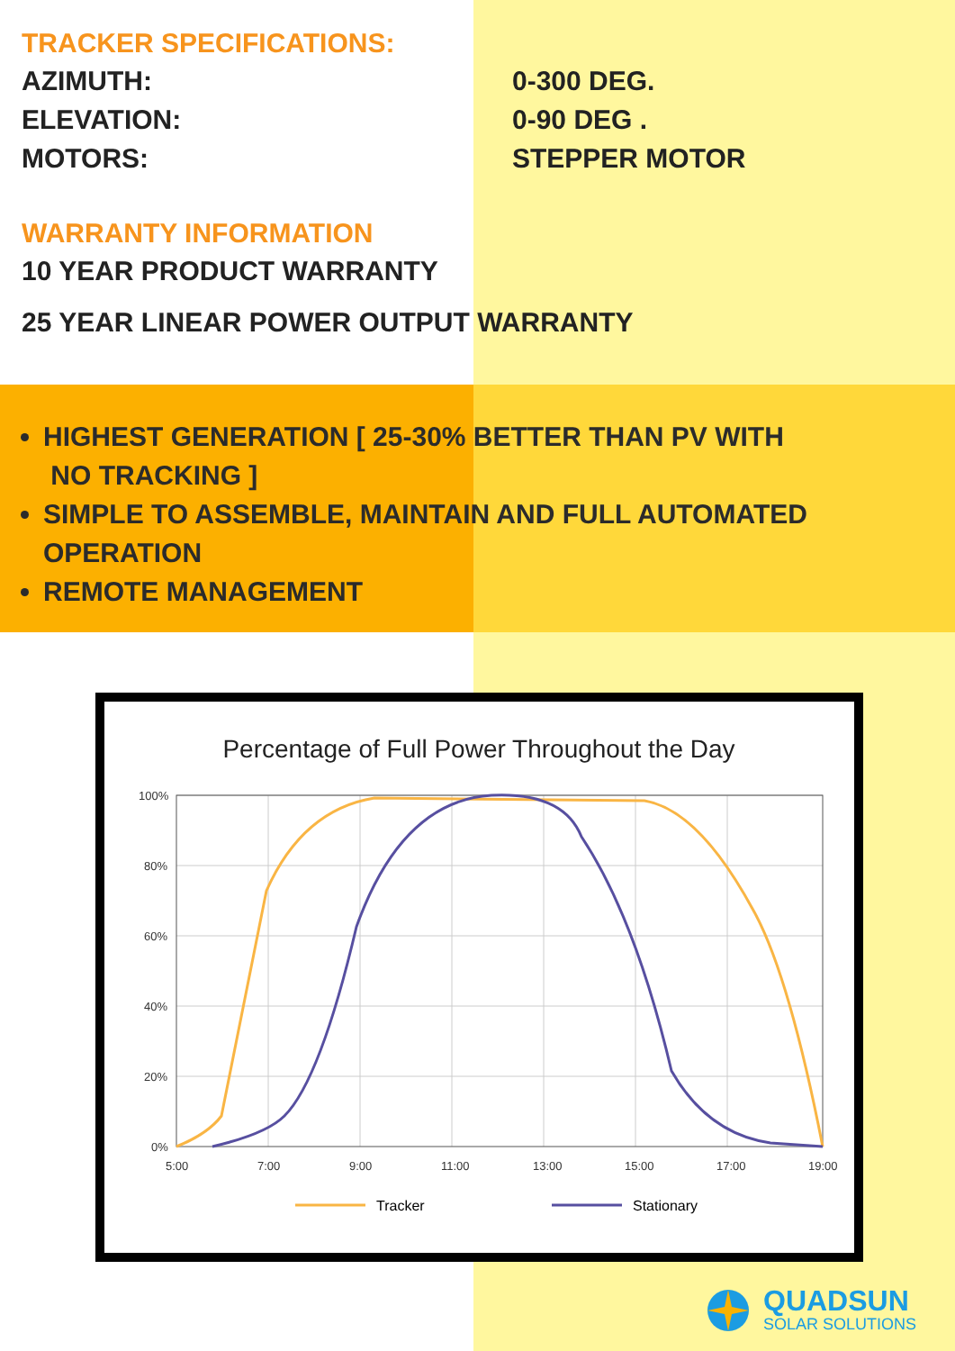TRACKER SPECIFICATIONS:
AZIMUTH: 0-300 DEG.
ELEVATION: 0-90 DEG .
MOTORS: STEPPER MOTOR
WARRANTY INFORMATION
10 YEAR PRODUCT WARRANTY
25 YEAR LINEAR POWER OUTPUT WARRANTY
HIGHEST GENERATION [ 25-30% BETTER THAN PV WITH
NO TRACKING ]
SIMPLE TO ASSEMBLE, MAINTAIN AND FULL AUTOMATED OPERATION
REMOTE MANAGEMENT
Percentage of Full Power Throughout the Day
100%
80%
60%
40%
20%
0%
5:00
7:00
9:00
11:00
13:00
15:00
17:00
19:00
Tracker
Stationary
QUADSUN
SOLAR SOLUTIONS